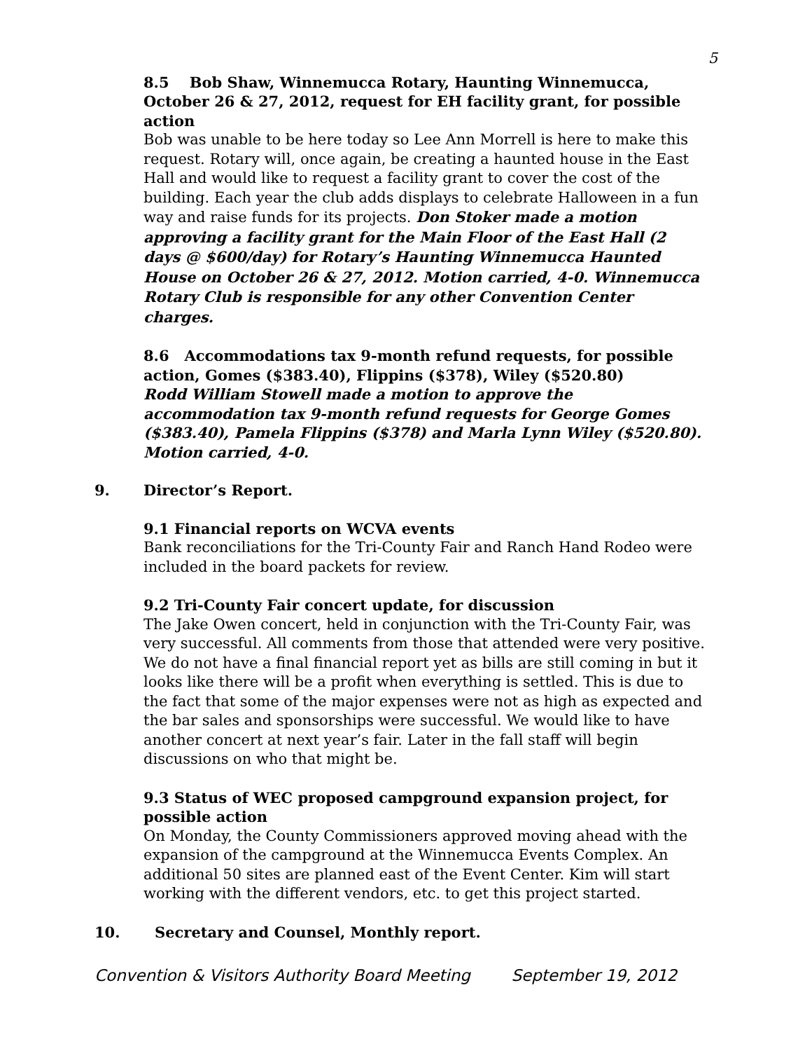5
8.5 Bob Shaw, Winnemucca Rotary, Haunting Winnemucca, October 26 & 27, 2012, request for EH facility grant, for possible action
Bob was unable to be here today so Lee Ann Morrell is here to make this request. Rotary will, once again, be creating a haunted house in the East Hall and would like to request a facility grant to cover the cost of the building. Each year the club adds displays to celebrate Halloween in a fun way and raise funds for its projects. Don Stoker made a motion approving a facility grant for the Main Floor of the East Hall (2 days @ $600/day) for Rotary’s Haunting Winnemucca Haunted House on October 26 & 27, 2012. Motion carried, 4-0. Winnemucca Rotary Club is responsible for any other Convention Center charges.
8.6 Accommodations tax 9-month refund requests, for possible action, Gomes ($383.40), Flippins ($378), Wiley ($520.80)
Rodd William Stowell made a motion to approve the accommodation tax 9-month refund requests for George Gomes ($383.40), Pamela Flippins ($378) and Marla Lynn Wiley ($520.80). Motion carried, 4-0.
9. Director’s Report.
9.1 Financial reports on WCVA events
Bank reconciliations for the Tri-County Fair and Ranch Hand Rodeo were included in the board packets for review.
9.2 Tri-County Fair concert update, for discussion
The Jake Owen concert, held in conjunction with the Tri-County Fair, was very successful. All comments from those that attended were very positive. We do not have a final financial report yet as bills are still coming in but it looks like there will be a profit when everything is settled. This is due to the fact that some of the major expenses were not as high as expected and the bar sales and sponsorships were successful. We would like to have another concert at next year’s fair. Later in the fall staff will begin discussions on who that might be.
9.3 Status of WEC proposed campground expansion project, for possible action
On Monday, the County Commissioners approved moving ahead with the expansion of the campground at the Winnemucca Events Complex. An additional 50 sites are planned east of the Event Center. Kim will start working with the different vendors, etc. to get this project started.
10. Secretary and Counsel, Monthly report.
Convention & Visitors Authority Board Meeting September 19, 2012